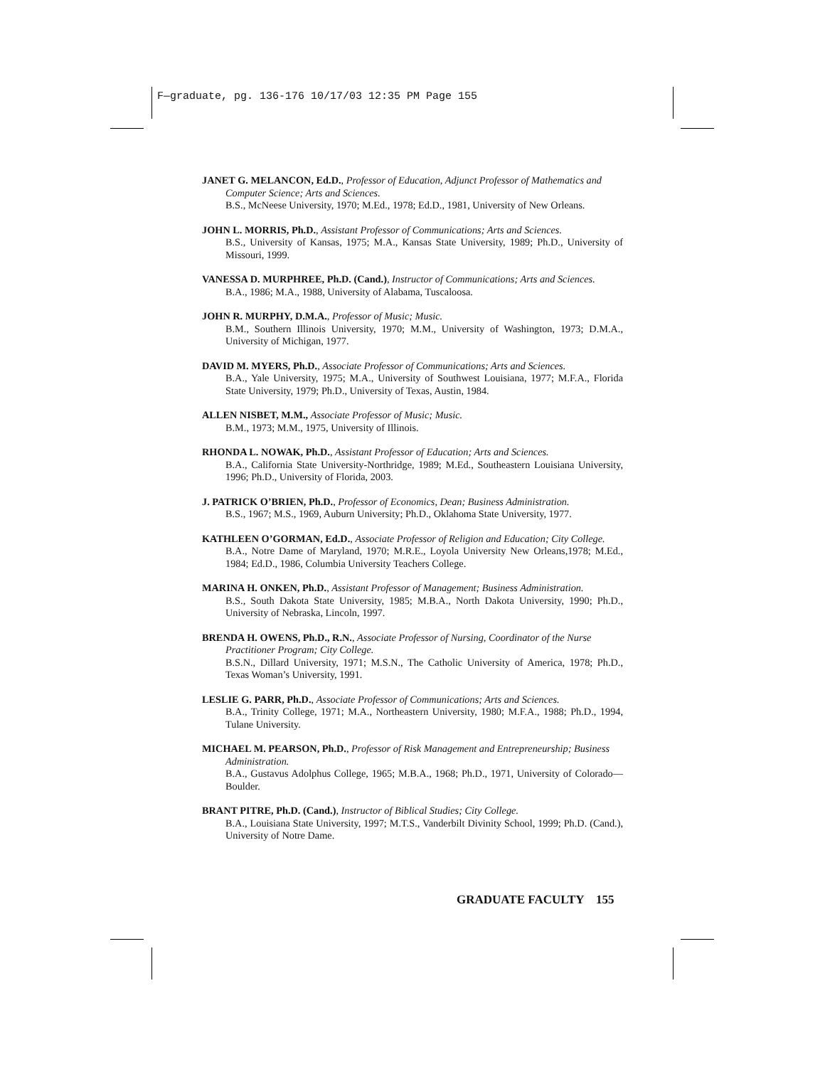F—graduate, pg. 136-176 10/17/03 12:35 PM Page 155
JANET G. MELANCON, Ed.D., Professor of Education, Adjunct Professor of Mathematics and Computer Science; Arts and Sciences.
B.S., McNeese University, 1970; M.Ed., 1978; Ed.D., 1981, University of New Orleans.
JOHN L. MORRIS, Ph.D., Assistant Professor of Communications; Arts and Sciences.
B.S., University of Kansas, 1975; M.A., Kansas State University, 1989; Ph.D., University of Missouri, 1999.
VANESSA D. MURPHREE, Ph.D. (Cand.), Instructor of Communications; Arts and Sciences.
B.A., 1986; M.A., 1988, University of Alabama, Tuscaloosa.
JOHN R. MURPHY, D.M.A., Professor of Music; Music.
B.M., Southern Illinois University, 1970; M.M., University of Washington, 1973; D.M.A., University of Michigan, 1977.
DAVID M. MYERS, Ph.D., Associate Professor of Communications; Arts and Sciences.
B.A., Yale University, 1975; M.A., University of Southwest Louisiana, 1977; M.F.A., Florida State University, 1979; Ph.D., University of Texas, Austin, 1984.
ALLEN NISBET, M.M., Associate Professor of Music; Music.
B.M., 1973; M.M., 1975, University of Illinois.
RHONDA L. NOWAK, Ph.D., Assistant Professor of Education; Arts and Sciences.
B.A., California State University-Northridge, 1989; M.Ed., Southeastern Louisiana University, 1996; Ph.D., University of Florida, 2003.
J. PATRICK O’BRIEN, Ph.D., Professor of Economics, Dean; Business Administration.
B.S., 1967; M.S., 1969, Auburn University; Ph.D., Oklahoma State University, 1977.
KATHLEEN O’GORMAN, Ed.D., Associate Professor of Religion and Education; City College.
B.A., Notre Dame of Maryland, 1970; M.R.E., Loyola University New Orleans,1978; M.Ed., 1984; Ed.D., 1986, Columbia University Teachers College.
MARINA H. ONKEN, Ph.D., Assistant Professor of Management; Business Administration.
B.S., South Dakota State University, 1985; M.B.A., North Dakota University, 1990; Ph.D., University of Nebraska, Lincoln, 1997.
BRENDA H. OWENS, Ph.D., R.N., Associate Professor of Nursing, Coordinator of the Nurse Practitioner Program; City College.
B.S.N., Dillard University, 1971; M.S.N., The Catholic University of America, 1978; Ph.D., Texas Woman’s University, 1991.
LESLIE G. PARR, Ph.D., Associate Professor of Communications; Arts and Sciences.
B.A., Trinity College, 1971; M.A., Northeastern University, 1980; M.F.A., 1988; Ph.D., 1994, Tulane University.
MICHAEL M. PEARSON, Ph.D., Professor of Risk Management and Entrepreneurship; Business Administration.
B.A., Gustavus Adolphus College, 1965; M.B.A., 1968; Ph.D., 1971, University of Colorado—Boulder.
BRANT PITRE, Ph.D. (Cand.), Instructor of Biblical Studies; City College.
B.A., Louisiana State University, 1997; M.T.S., Vanderbilt Divinity School, 1999; Ph.D. (Cand.), University of Notre Dame.
GRADUATE FACULTY 155